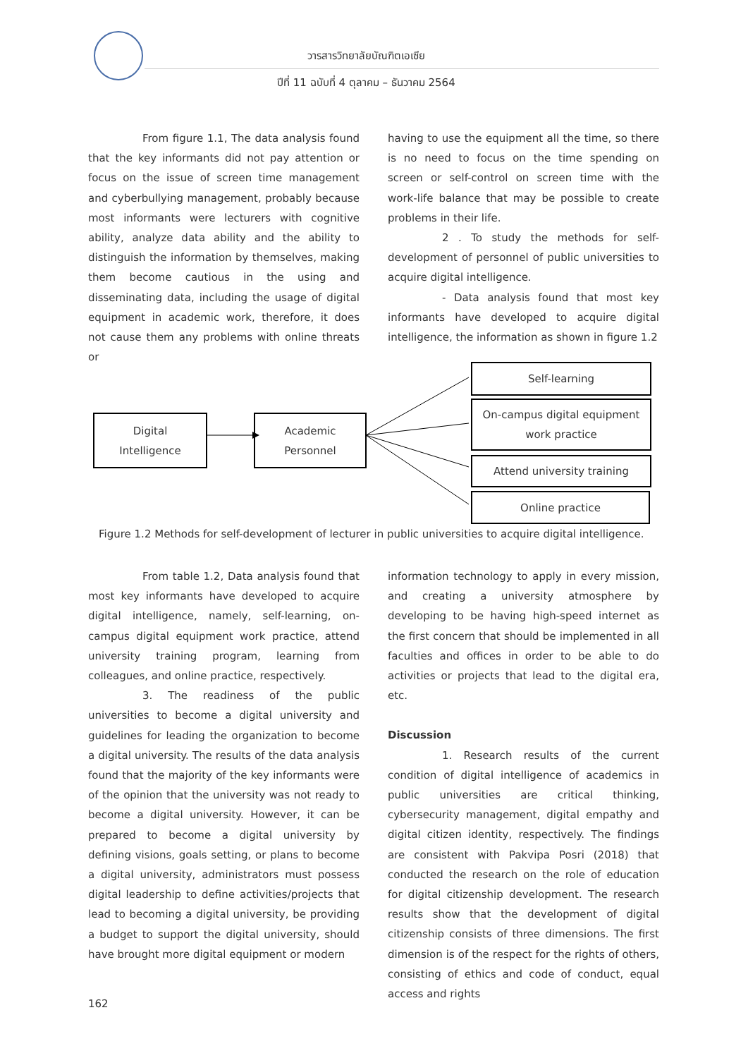วารสารวิทยาลัยบัณฑิตเอเซีย
ปีที่ 11 ฉบับที่ 4 ตุลาคม – ธันวาคม 2564
From figure 1.1, The data analysis found that the key informants did not pay attention or focus on the issue of screen time management and cyberbullying management, probably because most informants were lecturers with cognitive ability, analyze data ability and the ability to distinguish the information by themselves, making them become cautious in the using and disseminating data, including the usage of digital equipment in academic work, therefore, it does not cause them any problems with online threats or
having to use the equipment all the time, so there is no need to focus on the time spending on screen or self-control on screen time with the work-life balance that may be possible to create problems in their life.
2 . To study the methods for self-development of personnel of public universities to acquire digital intelligence.
- Data analysis found that most key informants have developed to acquire digital intelligence, the information as shown in figure 1.2
Digital
Intelligence
Academic
Personnel
Self-learning
On-campus digital equipment
work practice
Attend university training
Online practice
Figure 1.2 Methods for self-development of lecturer in public universities to acquire digital intelligence.
From table 1.2, Data analysis found that most key informants have developed to acquire digital intelligence, namely, self-learning, on-campus digital equipment work practice, attend university training program, learning from colleagues, and online practice, respectively.
3. The readiness of the public universities to become a digital university and guidelines for leading the organization to become a digital university. The results of the data analysis found that the majority of the key informants were of the opinion that the university was not ready to become a digital university. However, it can be prepared to become a digital university by defining visions, goals setting, or plans to become a digital university, administrators must possess digital leadership to define activities/projects that lead to becoming a digital university, be providing a budget to support the digital university, should have brought more digital equipment or modern
information technology to apply in every mission, and creating a university atmosphere by developing to be having high-speed internet as the first concern that should be implemented in all faculties and offices in order to be able to do activities or projects that lead to the digital era, etc.
Discussion
1. Research results of the current condition of digital intelligence of academics in public universities are critical thinking, cybersecurity management, digital empathy and digital citizen identity, respectively. The findings are consistent with Pakvipa Posri (2018) that conducted the research on the role of education for digital citizenship development. The research results show that the development of digital citizenship consists of three dimensions. The first dimension is of the respect for the rights of others, consisting of ethics and code of conduct, equal access and rights
162